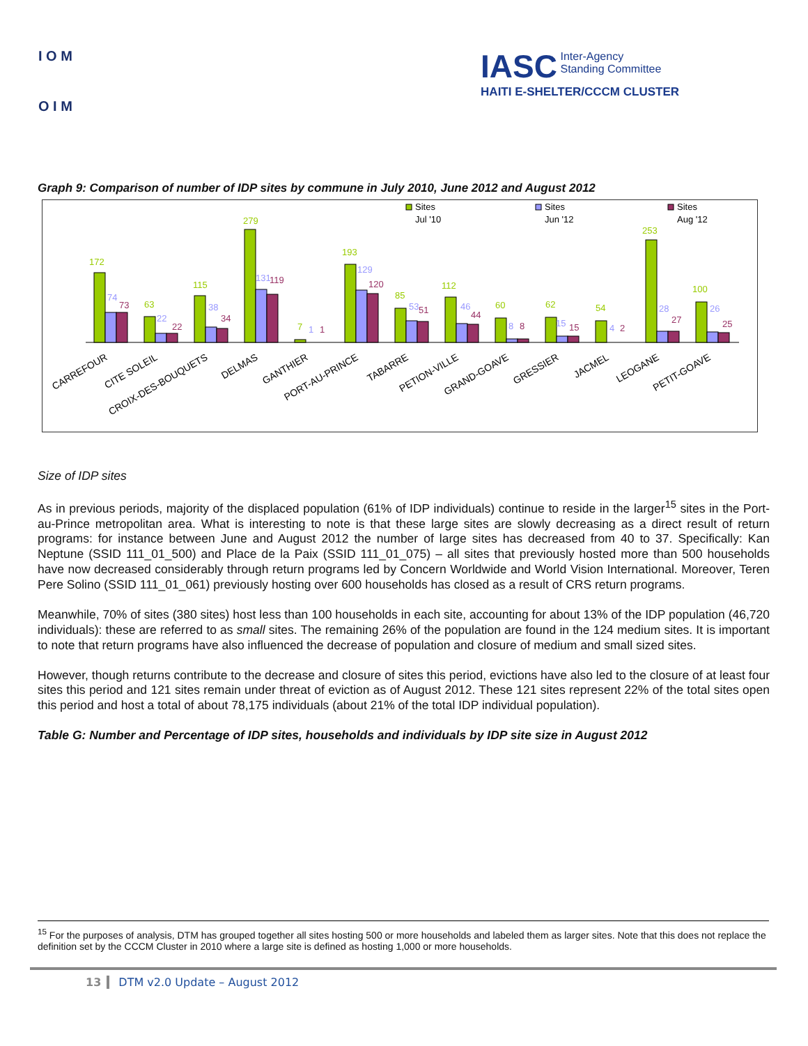I O M
O I M
IASC Inter-Agency
Standing Committee
HAITI E-SHELTER/CCCM CLUSTER
Graph 9: Comparison of number of IDP sites by commune in July 2010, June 2012 and August 2012
Sites
Jul '10
Sites
Jun '12
Sites
Aug '12
172
74
73
63
22
22
115
38
34
279
131
119
7
1
1
193
129
120
85
53
51
112
46
44
60
8
8
62
15
15
54
4
2
253
28
27
100
26
25
CARREFOUR
CITE SOLEIL
CROIX-DES-BOUQUETS
DELMAS
GANTHIER
PORT-AU-PRINCE
TABARRE
PETION-VILLE
GRAND-GOAVE
GRESSIER
JACMEL
LEOGANE
PETIT-GOAVE
Size of IDP sites
As in previous periods, majority of the displaced population (61% of IDP individuals) continue to reside in the larger<sup>15</sup> sites in the Port-au-Prince metropolitan area. What is interesting to note is that these large sites are slowly decreasing as a direct result of return programs: for instance between June and August 2012 the number of large sites has decreased from 40 to 37. Specifically: Kan Neptune (SSID 111_01_500) and Place de la Paix (SSID 111_01_075) – all sites that previously hosted more than 500 households have now decreased considerably through return programs led by Concern Worldwide and World Vision International. Moreover, Teren Pere Solino (SSID 111_01_061) previously hosting over 600 households has closed as a result of CRS return programs.
Meanwhile, 70% of sites (380 sites) host less than 100 households in each site, accounting for about 13% of the IDP population (46,720 individuals): these are referred to as small sites. The remaining 26% of the population are found in the 124 medium sites. It is important to note that return programs have also influenced the decrease of population and closure of medium and small sized sites.
However, though returns contribute to the decrease and closure of sites this period, evictions have also led to the closure of at least four sites this period and 121 sites remain under threat of eviction as of August 2012. These 121 sites represent 22% of the total sites open this period and host a total of about 78,175 individuals (about 21% of the total IDP individual population).
Table G: Number and Percentage of IDP sites, households and individuals by IDP site size in August 2012
<sup>15</sup> For the purposes of analysis, DTM has grouped together all sites hosting 500 or more households and labeled them as larger sites. Note that this does not replace the definition set by the CCCM Cluster in 2010 where a large site is defined as hosting 1,000 or more households.
13 DTM v2.0 Update – August 2012